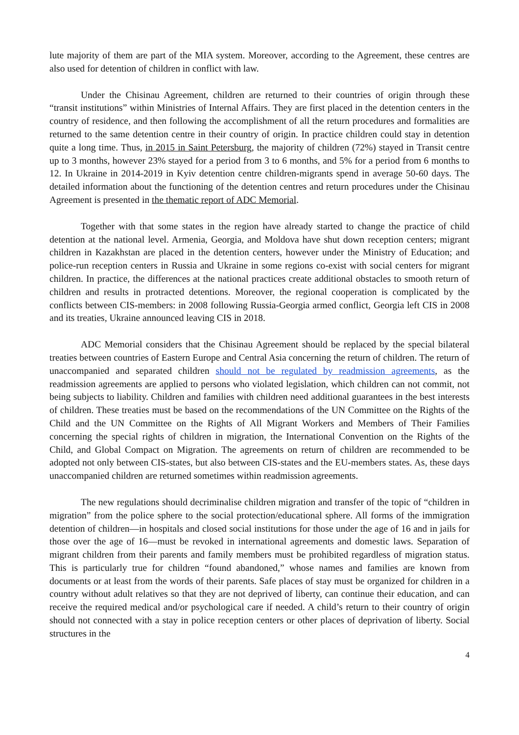lute majority of them are part of the MIA system. Moreover, according to the Agreement, these centres are also used for detention of children in conflict with law.
Under the Chisinau Agreement, children are returned to their countries of origin through these “transit institutions” within Ministries of Internal Affairs. They are first placed in the detention centers in the country of residence, and then following the accomplishment of all the return procedures and formalities are returned to the same detention centre in their country of origin. In practice children could stay in detention quite a long time. Thus, in 2015 in Saint Petersburg, the majority of children (72%) stayed in Transit centre up to 3 months, however 23% stayed for a period from 3 to 6 months, and 5% for a period from 6 months to 12. In Ukraine in 2014-2019 in Kyiv detention centre children-migrants spend in average 50-60 days. The detailed information about the functioning of the detention centres and return procedures under the Chisinau Agreement is presented in the thematic report of ADC Memorial.
Together with that some states in the region have already started to change the practice of child detention at the national level. Armenia, Georgia, and Moldova have shut down reception centers; migrant children in Kazakhstan are placed in the detention centers, however under the Ministry of Education; and police-run reception centers in Russia and Ukraine in some regions co-exist with social centers for migrant children. In practice, the differences at the national practices create additional obstacles to smooth return of children and results in protracted detentions. Moreover, the regional cooperation is complicated by the conflicts between CIS-members: in 2008 following Russia-Georgia armed conflict, Georgia left CIS in 2008 and its treaties, Ukraine announced leaving CIS in 2018.
ADC Memorial considers that the Chisinau Agreement should be replaced by the special bilateral treaties between countries of Eastern Europe and Central Asia concerning the return of children. The return of unaccompanied and separated children should not be regulated by readmission agreements, as the readmission agreements are applied to persons who violated legislation, which children can not commit, not being subjects to liability. Children and families with children need additional guarantees in the best interests of children. These treaties must be based on the recommendations of the UN Committee on the Rights of the Child and the UN Committee on the Rights of All Migrant Workers and Members of Their Families concerning the special rights of children in migration, the International Convention on the Rights of the Child, and Global Compact on Migration. The agreements on return of children are recommended to be adopted not only between CIS-states, but also between CIS-states and the EU-members states. As, these days unaccompanied children are returned sometimes within readmission agreements.
The new regulations should decriminalise children migration and transfer of the topic of “children in migration” from the police sphere to the social protection/educational sphere. All forms of the immigration detention of children—in hospitals and closed social institutions for those under the age of 16 and in jails for those over the age of 16—must be revoked in international agreements and domestic laws. Separation of migrant children from their parents and family members must be prohibited regardless of migration status. This is particularly true for children “found abandoned,” whose names and families are known from documents or at least from the words of their parents. Safe places of stay must be organized for children in a country without adult relatives so that they are not deprived of liberty, can continue their education, and can receive the required medical and/or psychological care if needed. A child’s return to their country of origin should not connected with a stay in police reception centers or other places of deprivation of liberty. Social structures in the
4